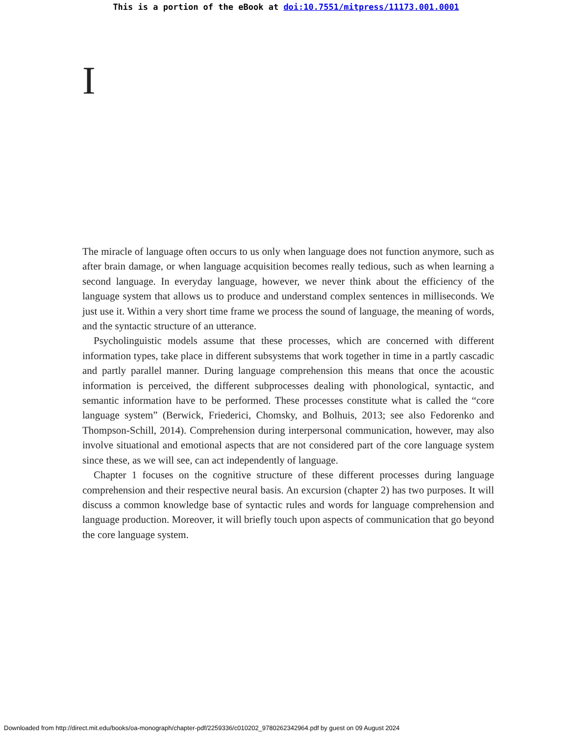This is a portion of the eBook at doi:10.7551/mitpress/11173.001.0001
I
The miracle of language often occurs to us only when language does not function anymore, such as after brain damage, or when language acquisition becomes really tedious, such as when learning a second language. In everyday language, however, we never think about the efficiency of the language system that allows us to produce and understand complex sentences in milliseconds. We just use it. Within a very short time frame we process the sound of language, the meaning of words, and the syntactic structure of an utterance.
Psycholinguistic models assume that these processes, which are concerned with different information types, take place in different subsystems that work together in time in a partly cascadic and partly parallel manner. During language comprehension this means that once the acoustic information is perceived, the different subprocesses dealing with phonological, syntactic, and semantic information have to be performed. These processes constitute what is called the “core language system” (Berwick, Friederici, Chomsky, and Bolhuis, 2013; see also Fedorenko and Thompson-Schill, 2014). Comprehension during interpersonal communication, however, may also involve situational and emotional aspects that are not considered part of the core language system since these, as we will see, can act independently of language.
Chapter 1 focuses on the cognitive structure of these different processes during language comprehension and their respective neural basis. An excursion (chapter 2) has two purposes. It will discuss a common knowledge base of syntactic rules and words for language comprehension and language production. Moreover, it will briefly touch upon aspects of communication that go beyond the core language system.
Downloaded from http://direct.mit.edu/books/oa-monograph/chapter-pdf/2259336/c010202_9780262342964.pdf by guest on 09 August 2024